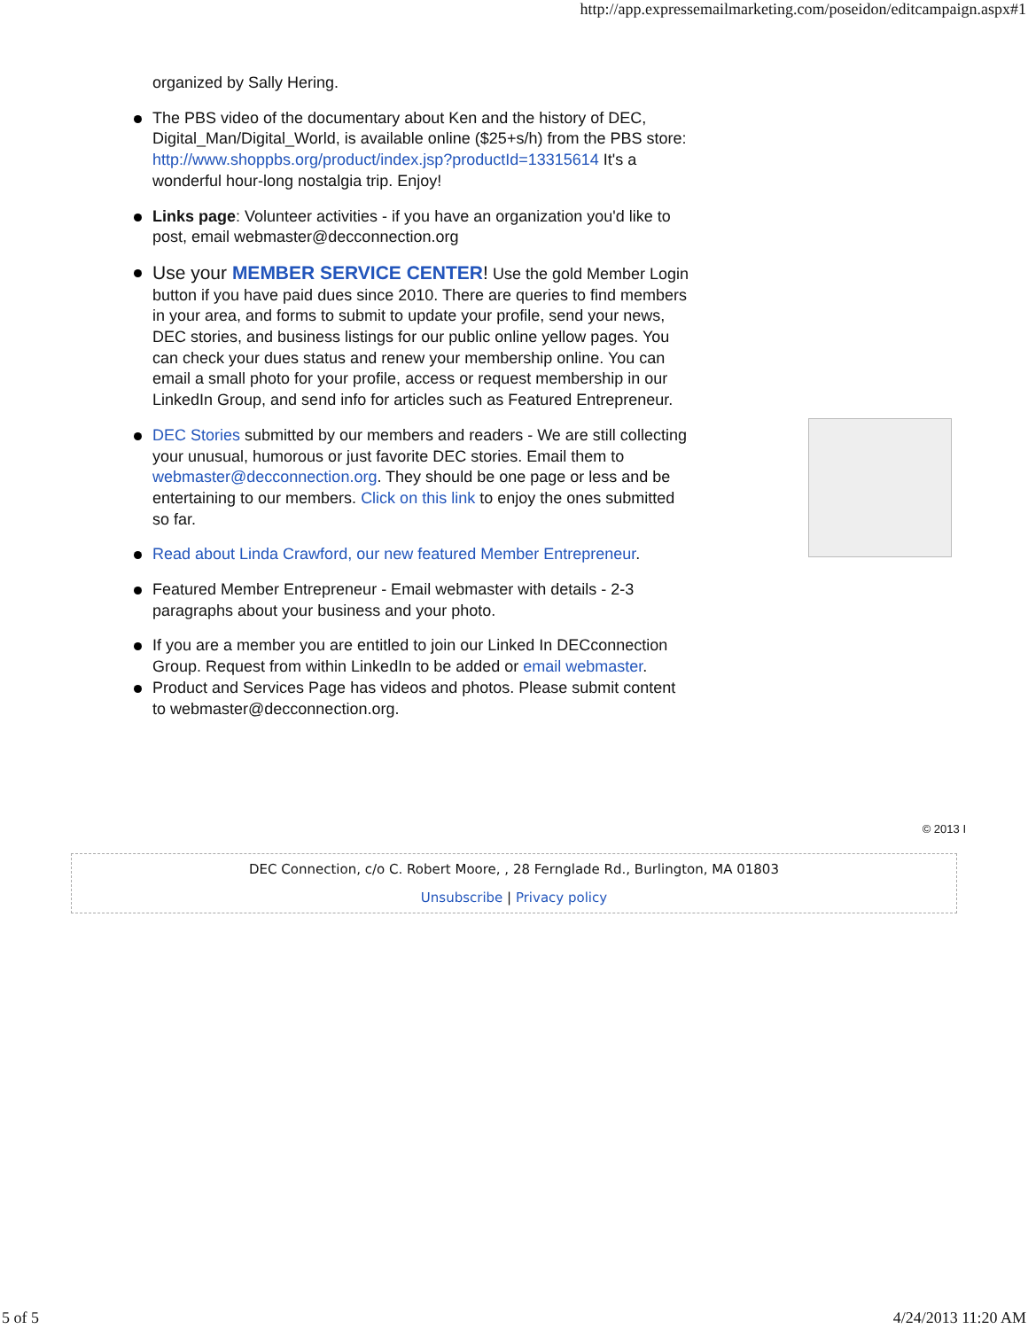http://app.expressemailmarketing.com/poseidon/editcampaign.aspx#1
organized by Sally Hering.
The PBS video of the documentary about Ken and the history of DEC, Digital_Man/Digital_World, is available online ($25+s/h) from the PBS store: http://www.shoppbs.org/product/index.jsp?productId=13315614 It's a wonderful hour-long nostalgia trip. Enjoy!
Links page: Volunteer activities - if you have an organization you'd like to post, email webmaster@decconnection.org
Use your MEMBER SERVICE CENTER! Use the gold Member Login button if you have paid dues since 2010. There are queries to find members in your area, and forms to submit to update your profile, send your news, DEC stories, and business listings for our public online yellow pages. You can check your dues status and renew your membership online. You can email a small photo for your profile, access or request membership in our LinkedIn Group, and send info for articles such as Featured Entrepreneur.
DEC Stories submitted by our members and readers - We are still collecting your unusual, humorous or just favorite DEC stories. Email them to webmaster@decconnection.org. They should be one page or less and be entertaining to our members. Click on this link to enjoy the ones submitted so far.
Read about Linda Crawford, our new featured Member Entrepreneur.
Featured Member Entrepreneur - Email webmaster with details - 2-3 paragraphs about your business and your photo.
If you are a member you are entitled to join our Linked In DECconnection Group. Request from within LinkedIn to be added or email webmaster.
Product and Services Page has videos and photos. Please submit content to webmaster@decconnection.org.
© 2013 I
DEC Connection, c/o C. Robert Moore, , 28 Fernglade Rd., Burlington, MA 01803
Unsubscribe | Privacy policy
5 of 5 4/24/2013 11:20 AM